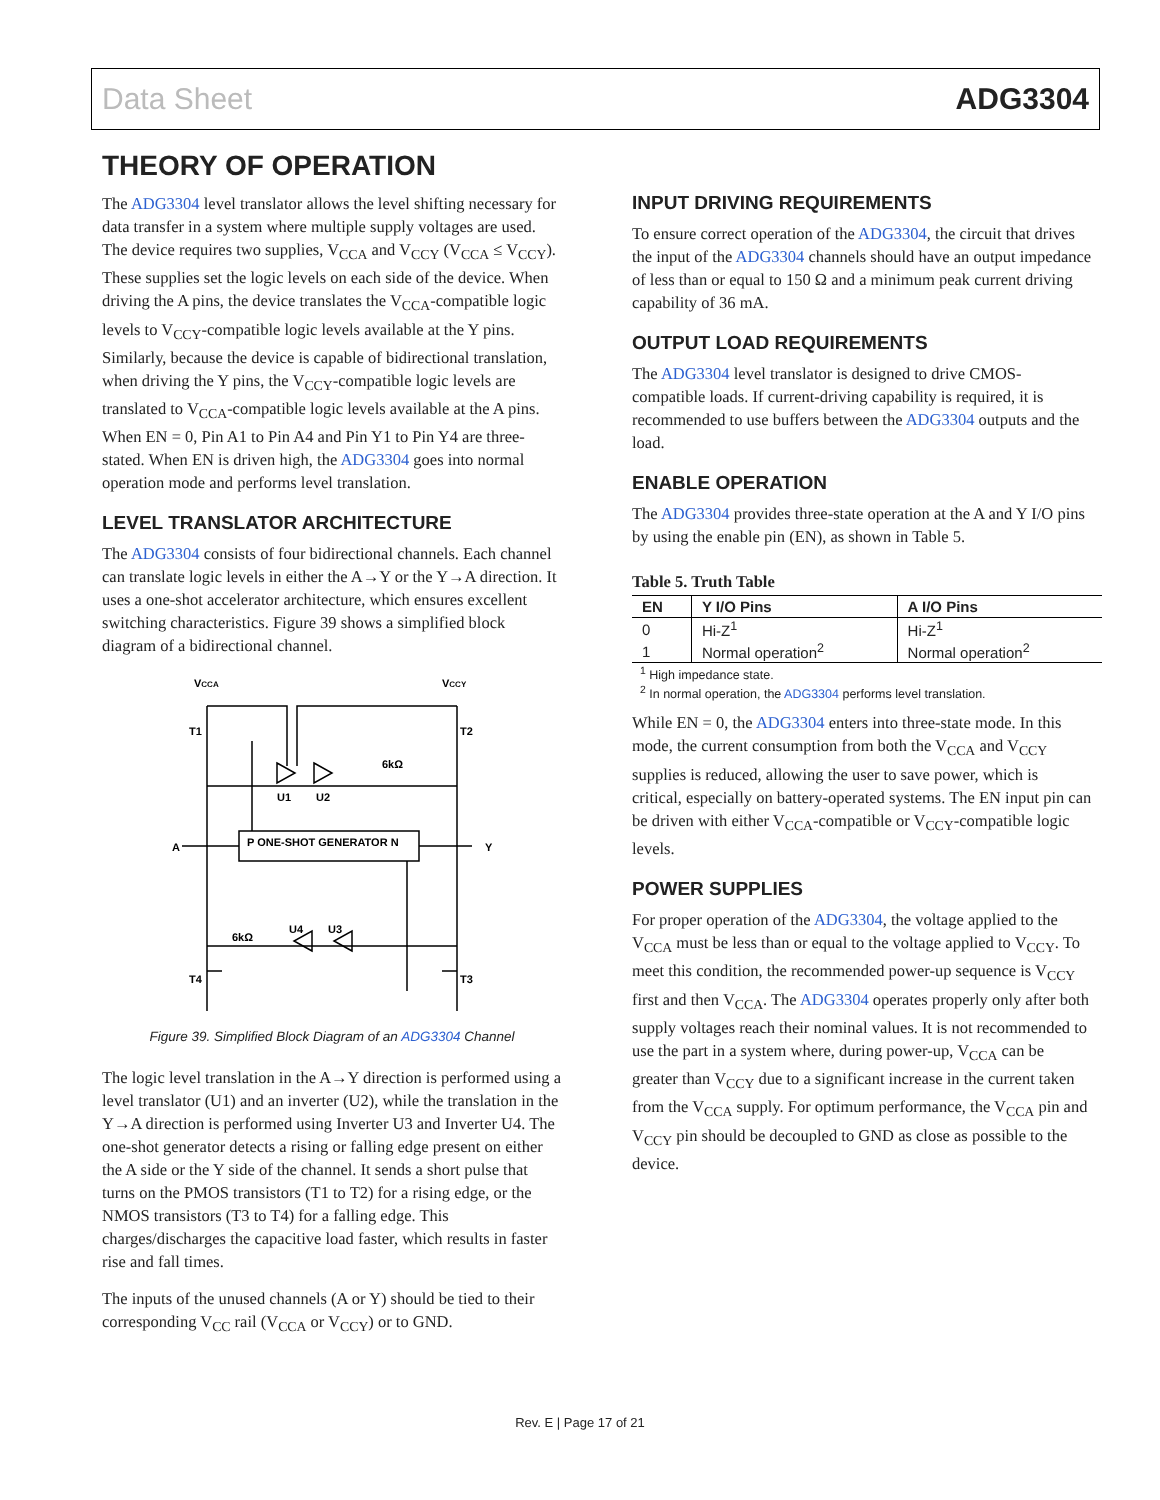Data Sheet ADG3304
THEORY OF OPERATION
The ADG3304 level translator allows the level shifting necessary for data transfer in a system where multiple supply voltages are used. The device requires two supplies, V<sub>CCA</sub> and V<sub>CCY</sub> (V<sub>CCA</sub> ≤ V<sub>CCY</sub>). These supplies set the logic levels on each side of the device. When driving the A pins, the device translates the V<sub>CCA</sub>-compatible logic levels to V<sub>CCY</sub>-compatible logic levels available at the Y pins. Similarly, because the device is capable of bidirectional translation, when driving the Y pins, the V<sub>CCY</sub>-compatible logic levels are translated to V<sub>CCA</sub>-compatible logic levels available at the A pins. When EN = 0, Pin A1 to Pin A4 and Pin Y1 to Pin Y4 are three-stated. When EN is driven high, the ADG3304 goes into normal operation mode and performs level translation.
LEVEL TRANSLATOR ARCHITECTURE
The ADG3304 consists of four bidirectional channels. Each channel can translate logic levels in either the A→Y or the Y→A direction. It uses a one-shot accelerator architecture, which ensures excellent switching characteristics. Figure 39 shows a simplified block diagram of a bidirectional channel.
VCCA
VCCY
T1
T2
6kΩ
U1
U2
A
P ONE-SHOT GENERATOR N
Y
6kΩ
U4
U3
T4
T3
Figure 39. Simplified Block Diagram of an ADG3304 Channel
The logic level translation in the A→Y direction is performed using a level translator (U1) and an inverter (U2), while the translation in the Y→A direction is performed using Inverter U3 and Inverter U4. The one-shot generator detects a rising or falling edge present on either the A side or the Y side of the channel. It sends a short pulse that turns on the PMOS transistors (T1 to T2) for a rising edge, or the NMOS transistors (T3 to T4) for a falling edge. This charges/discharges the capacitive load faster, which results in faster rise and fall times.
The inputs of the unused channels (A or Y) should be tied to their corresponding V<sub>CC</sub> rail (V<sub>CCA</sub> or V<sub>CCY</sub>) or to GND.
INPUT DRIVING REQUIREMENTS
To ensure correct operation of the ADG3304, the circuit that drives the input of the ADG3304 channels should have an output impedance of less than or equal to 150 Ω and a minimum peak current driving capability of 36 mA.
OUTPUT LOAD REQUIREMENTS
The ADG3304 level translator is designed to drive CMOS-compatible loads. If current-driving capability is required, it is recommended to use buffers between the ADG3304 outputs and the load.
ENABLE OPERATION
The ADG3304 provides three-state operation at the A and Y I/O pins by using the enable pin (EN), as shown in Table 5.
Table 5. Truth Table
| EN | Y I/O Pins | A I/O Pins |
| --- | --- | --- |
| 0 | Hi-Z<sup>1</sup> | Hi-Z<sup>1</sup> |
| 1 | Normal operation<sup>2</sup> | Normal operation<sup>2</sup> |
<sup>1</sup> High impedance state.
<sup>2</sup> In normal operation, the ADG3304 performs level translation.
While EN = 0, the ADG3304 enters into three-state mode. In this mode, the current consumption from both the V<sub>CCA</sub> and V<sub>CCY</sub> supplies is reduced, allowing the user to save power, which is critical, especially on battery-operated systems. The EN input pin can be driven with either V<sub>CCA</sub>-compatible or V<sub>CCY</sub>-compatible logic levels.
POWER SUPPLIES
For proper operation of the ADG3304, the voltage applied to the V<sub>CCA</sub> must be less than or equal to the voltage applied to V<sub>CCY</sub>. To meet this condition, the recommended power-up sequence is V<sub>CCY</sub> first and then V<sub>CCA</sub>. The ADG3304 operates properly only after both supply voltages reach their nominal values. It is not recommended to use the part in a system where, during power-up, V<sub>CCA</sub> can be greater than V<sub>CCY</sub> due to a significant increase in the current taken from the V<sub>CCA</sub> supply. For optimum performance, the V<sub>CCA</sub> pin and V<sub>CCY</sub> pin should be decoupled to GND as close as possible to the device.
Rev. E | Page 17 of 21